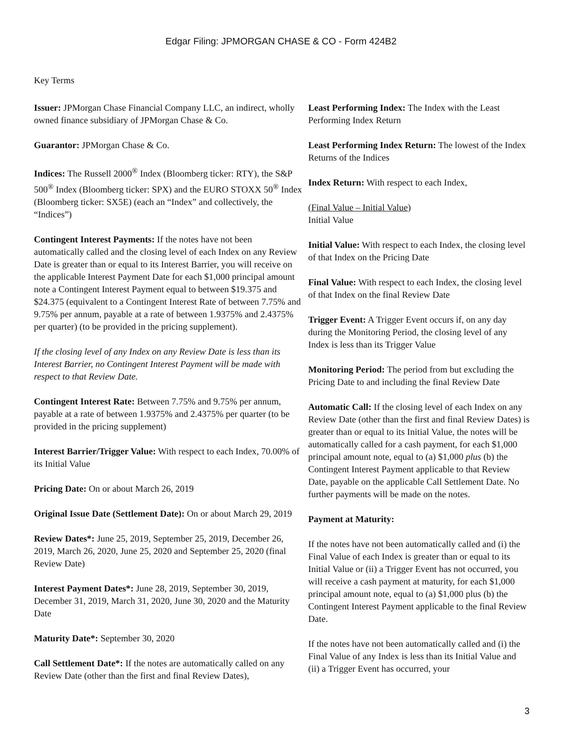Edgar Filing: JPMORGAN CHASE & CO - Form 424B2
Key Terms
Issuer: JPMorgan Chase Financial Company LLC, an indirect, wholly owned finance subsidiary of JPMorgan Chase & Co.
Guarantor: JPMorgan Chase & Co.
Indices: The Russell 2000<sup>®</sup> Index (Bloomberg ticker: RTY), the S&P 500<sup>®</sup> Index (Bloomberg ticker: SPX) and the EURO STOXX 50<sup>®</sup> Index (Bloomberg ticker: SX5E) (each an “Index” and collectively, the “Indices”)
Contingent Interest Payments: If the notes have not been automatically called and the closing level of each Index on any Review Date is greater than or equal to its Interest Barrier, you will receive on the applicable Interest Payment Date for each $1,000 principal amount note a Contingent Interest Payment equal to between $19.375 and $24.375 (equivalent to a Contingent Interest Rate of between 7.75% and 9.75% per annum, payable at a rate of between 1.9375% and 2.4375% per quarter) (to be provided in the pricing supplement).
If the closing level of any Index on any Review Date is less than its Interest Barrier, no Contingent Interest Payment will be made with respect to that Review Date.
Contingent Interest Rate: Between 7.75% and 9.75% per annum, payable at a rate of between 1.9375% and 2.4375% per quarter (to be provided in the pricing supplement)
Interest Barrier/Trigger Value: With respect to each Index, 70.00% of its Initial Value
Pricing Date: On or about March 26, 2019
Original Issue Date (Settlement Date): On or about March 29, 2019
Review Dates*: June 25, 2019, September 25, 2019, December 26, 2019, March 26, 2020, June 25, 2020 and September 25, 2020 (final Review Date)
Interest Payment Dates*: June 28, 2019, September 30, 2019, December 31, 2019, March 31, 2020, June 30, 2020 and the Maturity Date
Maturity Date*: September 30, 2020
Call Settlement Date*: If the notes are automatically called on any Review Date (other than the first and final Review Dates),
Least Performing Index: The Index with the Least Performing Index Return
Least Performing Index Return: The lowest of the Index Returns of the Indices
Index Return: With respect to each Index,
(Final Value – Initial Value)
Initial Value
Initial Value: With respect to each Index, the closing level of that Index on the Pricing Date
Final Value: With respect to each Index, the closing level of that Index on the final Review Date
Trigger Event: A Trigger Event occurs if, on any day during the Monitoring Period, the closing level of any Index is less than its Trigger Value
Monitoring Period: The period from but excluding the Pricing Date to and including the final Review Date
Automatic Call: If the closing level of each Index on any Review Date (other than the first and final Review Dates) is greater than or equal to its Initial Value, the notes will be automatically called for a cash payment, for each $1,000 principal amount note, equal to (a) $1,000 plus (b) the Contingent Interest Payment applicable to that Review Date, payable on the applicable Call Settlement Date. No further payments will be made on the notes.
Payment at Maturity:
If the notes have not been automatically called and (i) the Final Value of each Index is greater than or equal to its Initial Value or (ii) a Trigger Event has not occurred, you will receive a cash payment at maturity, for each $1,000 principal amount note, equal to (a) $1,000 plus (b) the Contingent Interest Payment applicable to the final Review Date.
If the notes have not been automatically called and (i) the Final Value of any Index is less than its Initial Value and (ii) a Trigger Event has occurred, your
3